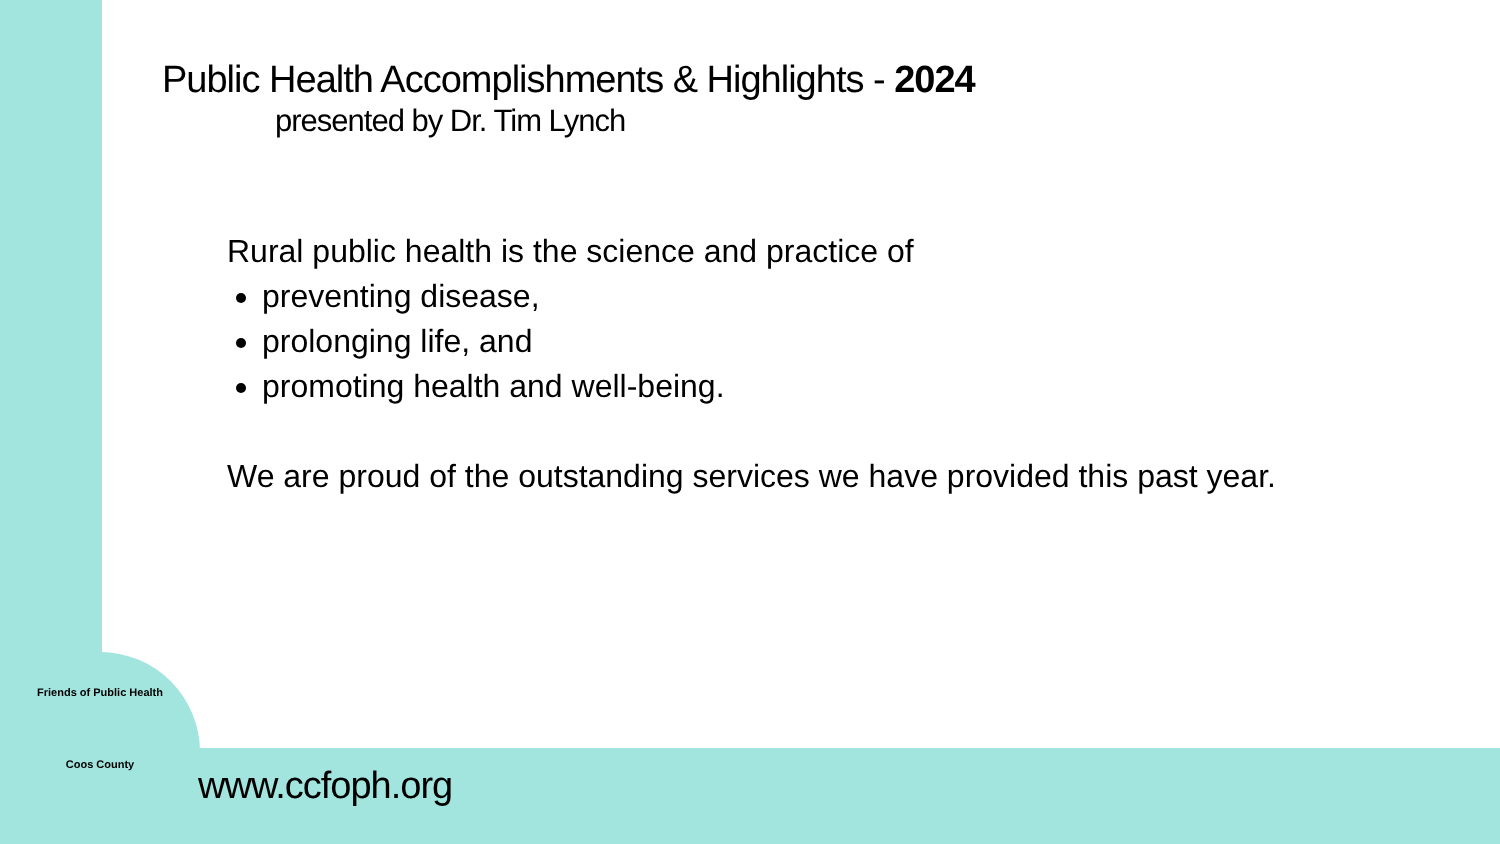Public Health Accomplishments & Highlights - 2024
presented by Dr. Tim Lynch
Rural public health is the science and practice of
preventing disease,
prolonging life, and
promoting health and well-being.
We are proud of the outstanding services we have provided this past year.
Friends of Public Health
Coos County
www.ccfoph.org